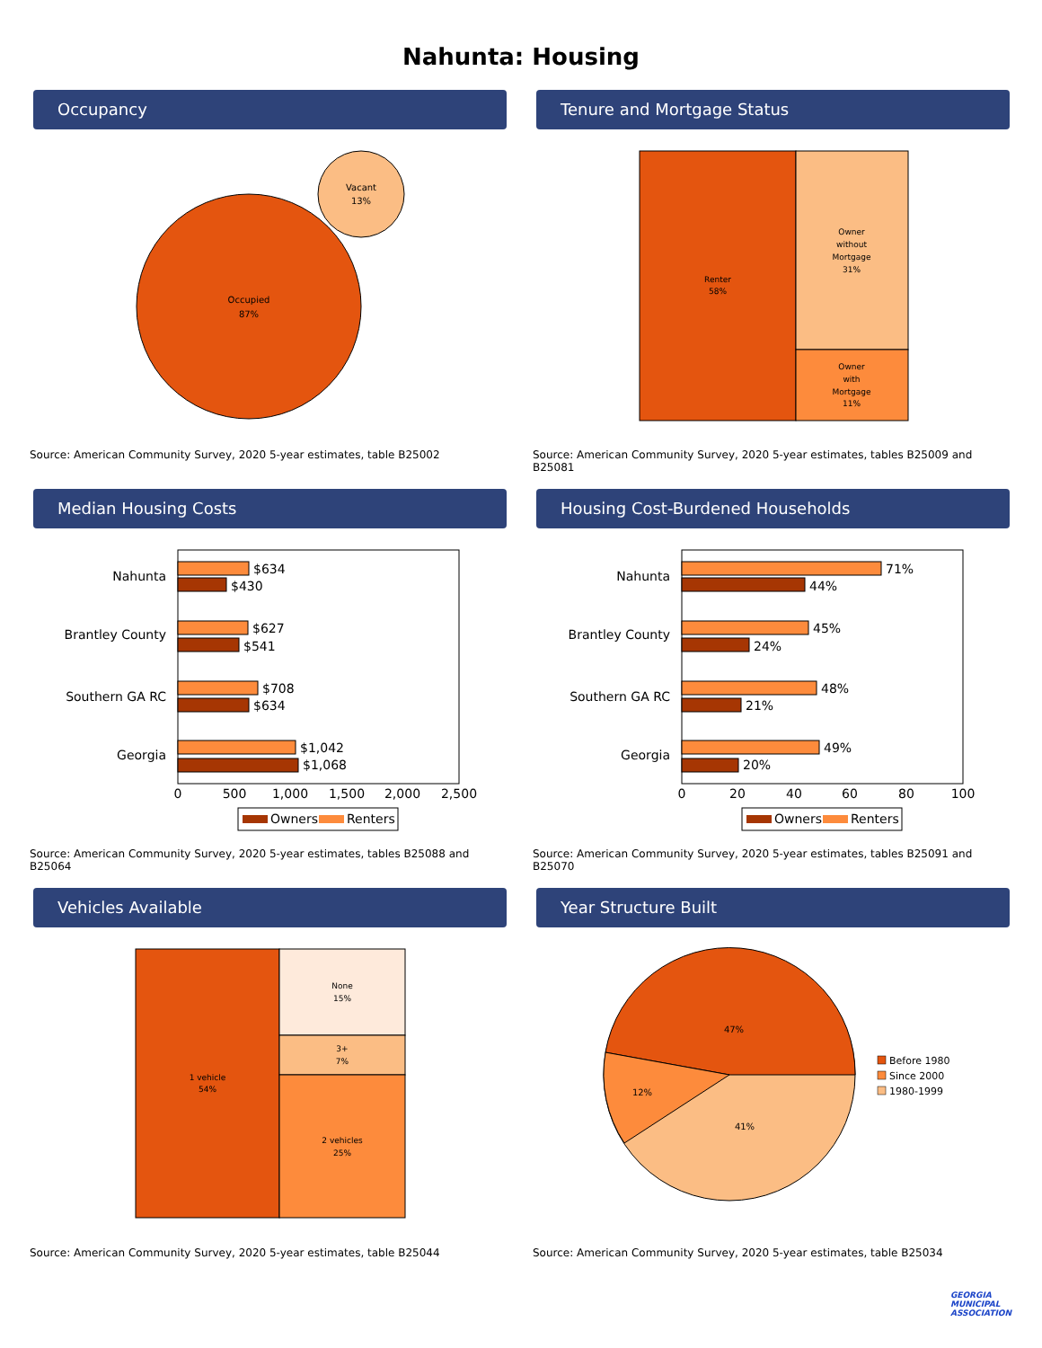Nahunta: Housing
Occupancy
Occupied
87%
Vacant
13%
Source: American Community Survey, 2020 5-year estimates, table B25002
Tenure and Mortgage Status
Renter
58%
Owner
without
Mortgage
31%
Owner
with
Mortgage
11%
Source: American Community Survey, 2020 5-year estimates, tables B25009 and B25081
Median Housing Costs
Nahunta
Brantley County
Southern GA RC
Georgia
$634
$430
$627
$541
$708
$634
$1,042
$1,068
0
500
1,000
1,500
2,000
2,500
Owners
Renters
Source: American Community Survey, 2020 5-year estimates, tables B25088 and B25064
Housing Cost-Burdened Households
Nahunta
Brantley County
Southern GA RC
Georgia
71%
44%
45%
24%
48%
21%
49%
20%
0
20
40
60
80
100
Owners
Renters
Source: American Community Survey, 2020 5-year estimates, tables B25091 and B25070
Vehicles Available
1 vehicle
54%
None
15%
3+
7%
2 vehicles
25%
Source: American Community Survey, 2020 5-year estimates, table B25044
Year Structure Built
47%
12%
41%
Before 1980
Since 2000
1980-1999
Source: American Community Survey, 2020 5-year estimates, table B25034
GEORGIA
MUNICIPAL
ASSOCIATION